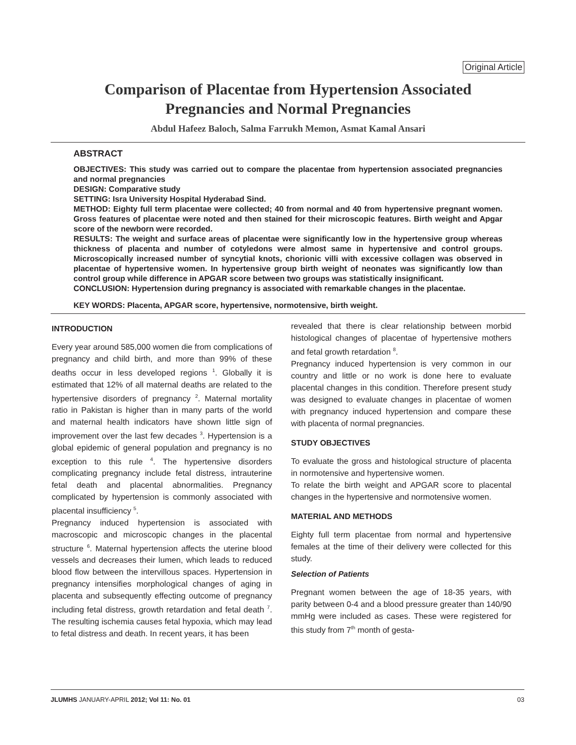Original Article
Comparison of Placentae from Hypertension Associated
Pregnancies and Normal Pregnancies
Abdul Hafeez Baloch, Salma Farrukh Memon, Asmat Kamal Ansari
ABSTRACT
OBJECTIVES: This study was carried out to compare the placentae from hypertension associated pregnancies and normal pregnancies
DESIGN: Comparative study
SETTING: Isra University Hospital Hyderabad Sind.
METHOD: Eighty full term placentae were collected; 40 from normal and 40 from hypertensive pregnant women. Gross features of placentae were noted and then stained for their microscopic features. Birth weight and Apgar score of the newborn were recorded.
RESULTS: The weight and surface areas of placentae were significantly low in the hypertensive group whereas thickness of placenta and number of cotyledons were almost same in hypertensive and control groups. Microscopically increased number of syncytial knots, chorionic villi with excessive collagen was observed in placentae of hypertensive women. In hypertensive group birth weight of neonates was significantly low than control group while difference in APGAR score between two groups was statistically insignificant.
CONCLUSION: Hypertension during pregnancy is associated with remarkable changes in the placentae.
KEY WORDS: Placenta, APGAR score, hypertensive, normotensive, birth weight.
INTRODUCTION
Every year around 585,000 women die from complications of pregnancy and child birth, and more than 99% of these deaths occur in less developed regions <sup>1</sup>. Globally it is estimated that 12% of all maternal deaths are related to the hypertensive disorders of pregnancy <sup>2</sup>. Maternal mortality ratio in Pakistan is higher than in many parts of the world and maternal health indicators have shown little sign of improvement over the last few decades <sup>3</sup>. Hypertension is a global epidemic of general population and pregnancy is no exception to this rule <sup>4</sup>. The hypertensive disorders complicating pregnancy include fetal distress, intrauterine fetal death and placental abnormalities. Pregnancy complicated by hypertension is commonly associated with placental insufficiency <sup>5</sup>.
Pregnancy induced hypertension is associated with macroscopic and microscopic changes in the placental structure <sup>6</sup>. Maternal hypertension affects the uterine blood vessels and decreases their lumen, which leads to reduced blood flow between the intervillous spaces. Hypertension in pregnancy intensifies morphological changes of aging in placenta and subsequently effecting outcome of pregnancy including fetal distress, growth retardation and fetal death <sup>7</sup>. The resulting ischemia causes fetal hypoxia, which may lead to fetal distress and death. In recent years, it has been
revealed that there is clear relationship between morbid histological changes of placentae of hypertensive mothers and fetal growth retardation <sup>8</sup>.
Pregnancy induced hypertension is very common in our country and little or no work is done here to evaluate placental changes in this condition. Therefore present study was designed to evaluate changes in placentae of women with pregnancy induced hypertension and compare these with placenta of normal pregnancies.
STUDY OBJECTIVES
To evaluate the gross and histological structure of placenta in normotensive and hypertensive women.
To relate the birth weight and APGAR score to placental changes in the hypertensive and normotensive women.
MATERIAL AND METHODS
Eighty full term placentae from normal and hypertensive females at the time of their delivery were collected for this study.
Selection of Patients
Pregnant women between the age of 18-35 years, with parity between 0-4 and a blood pressure greater than 140/90 mmHg were included as cases. These were registered for this study from 7<sup>th</sup> month of gesta-
JLUMHS JANUARY-APRIL 2012; Vol 11: No. 01 03